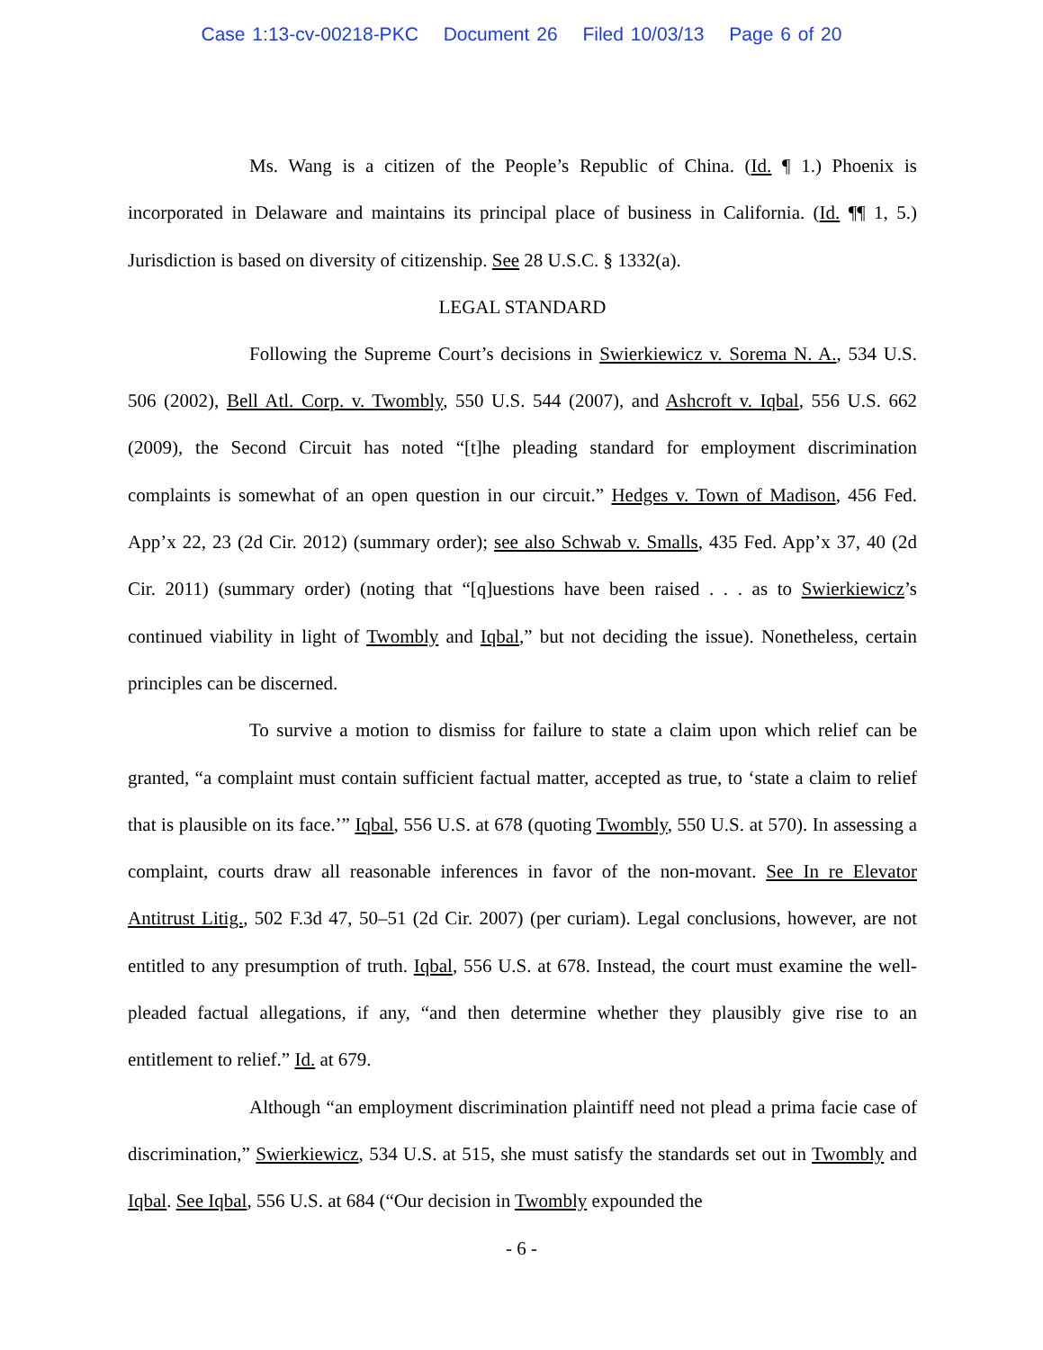Case 1:13-cv-00218-PKC Document 26 Filed 10/03/13 Page 6 of 20
Ms. Wang is a citizen of the People’s Republic of China. (Id. ¶ 1.) Phoenix is incorporated in Delaware and maintains its principal place of business in California. (Id. ¶¶ 1, 5.) Jurisdiction is based on diversity of citizenship. See 28 U.S.C. § 1332(a).
LEGAL STANDARD
Following the Supreme Court’s decisions in Swierkiewicz v. Sorema N. A., 534 U.S. 506 (2002), Bell Atl. Corp. v. Twombly, 550 U.S. 544 (2007), and Ashcroft v. Iqbal, 556 U.S. 662 (2009), the Second Circuit has noted “[t]he pleading standard for employment discrimination complaints is somewhat of an open question in our circuit.” Hedges v. Town of Madison, 456 Fed. App’x 22, 23 (2d Cir. 2012) (summary order); see also Schwab v. Smalls, 435 Fed. App’x 37, 40 (2d Cir. 2011) (summary order) (noting that “[q]uestions have been raised . . . as to Swierkiewicz’s continued viability in light of Twombly and Iqbal,” but not deciding the issue). Nonetheless, certain principles can be discerned.
To survive a motion to dismiss for failure to state a claim upon which relief can be granted, “a complaint must contain sufficient factual matter, accepted as true, to ‘state a claim to relief that is plausible on its face.’” Iqbal, 556 U.S. at 678 (quoting Twombly, 550 U.S. at 570). In assessing a complaint, courts draw all reasonable inferences in favor of the non-movant. See In re Elevator Antitrust Litig., 502 F.3d 47, 50–51 (2d Cir. 2007) (per curiam). Legal conclusions, however, are not entitled to any presumption of truth. Iqbal, 556 U.S. at 678. Instead, the court must examine the well-pleaded factual allegations, if any, “and then determine whether they plausibly give rise to an entitlement to relief.” Id. at 679.
Although “an employment discrimination plaintiff need not plead a prima facie case of discrimination,” Swierkiewicz, 534 U.S. at 515, she must satisfy the standards set out in Twombly and Iqbal. See Iqbal, 556 U.S. at 684 (“Our decision in Twombly expounded the
- 6 -